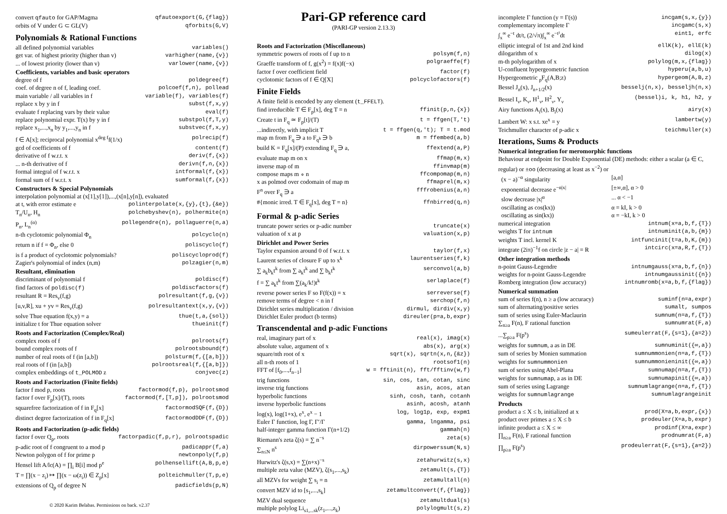| convert qfauto for GAP/Magma | qfautoexport(G,{flag}) |
| orbits of V under G ⊂ GL(V) | qforbits(G,V) |
Polynomials & Rational Functions
| all defined polynomial variables | variables() |
| get var. of highest priority (higher than v) | varhigher(name,{v}) |
| ... of lowest priority (lower than v) | varlower(name,{v}) |
Coefficients, variables and basic operators
| degree of f | poldegree(f) |
| coef. of degree n of f, leading coef. | polcoef(f,n), pollead |
| main variable / all variables in f | variable(f), variables(f) |
| replace x by y in f | subst(f,x,y) |
| evaluate f replacing vars by their value | eval(f) |
| replace polynomial expr. T(x) by y in f | substpol(f,T,y) |
| replace x<sub>1</sub>,...,x<sub>n</sub> by y<sub>1</sub>,...,y<sub>n</sub> in f | substvec(f,x,y) |
| f ∈ A[x]; reciprocal polynomial x<sup>deg f</sup>f(1/x) | polrecip(f) |
| gcd of coefficients of f | content(f) |
| derivative of f w.r.t. x | deriv(f,{x}) |
| ... n-th derivative of f | derivn(f,n,{x}) |
| formal integral of f w.r.t. x | intformal(f,{x}) |
| formal sum of f w.r.t. x | sumformal(f,{x}) |
Constructors & Special Polynomials
interpolation polynomial at (x[1],y[1]),...,(x[n],y[n]), evaluated
| at t, with error estimate e | polinterpolate(x,{y},{t},{&e}) |
| T<sub>n</sub>/U<sub>n</sub>, H<sub>n</sub> | polchebyshev(n), polhermite(n) |
| P<sub>n</sub>, L<sub>n</sub><sup>(α)</sup> | pollegendre(n), pollaguerre(n,a) |
| n-th cyclotomic polynomial Φ<sub>n</sub> | polcyclo(n) |
| return n if f = Φ<sub>n</sub>, else 0 | poliscyclo(f) |
| is f a product of cyclotomic polynomials? | poliscycloprod(f) |
| Zagier's polynomial of index (n,m) | polzagier(n,m) |
Resultant, elimination
| discriminant of polynomial f | poldisc(f) |
| find factors of poldisc(f) | poldiscfactors(f) |
| resultant R = Res<sub>v</sub>(f,g) | polresultant(f,g,{v}) |
| [u,v,R], xu + yv = Res<sub>v</sub>(f,g) | polresultantext(x,y,{v}) |
| solve Thue equation f(x,y) = a | thue(t,a,{sol}) |
| initialize t for Thue equation solver | thueinit(f) |
Roots and Factorization (Complex/Real)
| complex roots of f | polroots(f) |
| bound complex roots of f | polrootsbound(f) |
| number of real roots of f (in [a,b]) | polsturm(f,{[a,b]}) |
| real roots of f (in [a,b]) | polrootsreal(f,{[a,b]}) |
| complex embeddings of t_POLMOD z | conjvec(z) |
Roots and Factorization (Finite fields)
| factor f mod p, roots | factormod(f,p), polrootsmod |
| factor f over F<sub>p</sub>[x]/(T), roots | factormod(f,[T,p]), polrootsmod |
| squarefree factorization of f in F<sub>q</sub>[x] | factormodSQF(f,{D}) |
| distinct degree factorization of f in F<sub>q</sub>[x] | factormodDDF(f,{D}) |
Roots and Factorization (p-adic fields)
| factor f over Q<sub>p</sub>, roots | factorpadic(f,p,r), polrootspadic |
| p-adic root of f congruent to a mod p | padicappr(f,a) |
| Newton polygon of f for prime p | newtonpoly(f,p) |
| Hensel lift A/lc(A) = ∏<sub>i</sub> B[i] mod p<sup>e</sup> | polhensellift(A,B,p,e) |
| T = ∏(x − z<sub>i</sub>) ↦ ∏(x − ω(z<sub>i</sub>)) ∈ Z<sub>p</sub>[x] | polteichmuller(T,p,e) |
| extensions of Q<sub>p</sub> of degree N | padicfields(p,N) |
© 2020 Karim Belabas. Permissions on back. v2.37
Pari-GP reference card
(PARI-GP version 2.13.3)
Roots and Factorization (Miscellaneous)
| symmetric powers of roots of f up to n | polsym(f,n) |
| Graeffe transform of f, g(x<sup>2</sup>) = f(x)f(−x) | polgraeffe(f) |
| factor f over coefficient field | factor(f) |
| cyclotomic factors of f ∈ Q[X] | polcyclofactors(f) |
Finite Fields
A finite field is encoded by any element (t_FFELT).
| find irreducible T ∈ F<sub>p</sub>[x], deg T = n | ffinit(p,n,{x}) |
| Create t in F<sub>q</sub> ≃ F<sub>p</sub>[t]/(T) | t = ffgen(T,'t) |
| ...indirectly, with implicit T | t = ffgen(q,'t); T = t.mod |
| map m from F<sub>q</sub> ∋ a to F<sub>q<sup>k</sup></sub> ∋ b | m = ffembed(a,b) |
| build K = F<sub>q</sub>[x]/(P) extending F<sub>q</sub> ∋ a, | ffextend(a,P) |
| evaluate map m on x | ffmap(m,x) |
| inverse map of m | ffinvmap(m) |
| compose maps m ∘ n | ffcompomap(m,n) |
| x as polmod over codomain of map m | ffmaprel(m,x) |
| F<sup>n</sup> over F<sub>q</sub> ∋ a | fffrobenius(a,n) |
| #{monic irred. T ∈ F<sub>q</sub>[x], deg T = n} | ffnbirred(q,n) |
Formal & p-adic Series
| truncate power series or p-adic number | truncate(x) |
| valuation of x at p | valuation(x,p) |
Dirichlet and Power Series
| Taylor expansion around 0 of f w.r.t. x | taylor(f,x) |
| Laurent series of closure F up to x<sup>k</sup> | laurentseries(f,k) |
| ∑ a<sub>k</sub>b<sub>k</sub>t<sup>k</sup> from ∑ a<sub>k</sub>t<sup>k</sup> and ∑ b<sub>k</sub>t<sup>k</sup> | serconvol(a,b) |
| f = ∑ a<sub>k</sub>t<sup>k</sup> from ∑(a<sub>k</sub>/k!)t<sup>k</sup> | serlaplace(f) |
| reverse power series F so F(f(x)) = x | serreverse(f) |
| remove terms of degree < n in f | serchop(f,n) |
| Dirichlet series multiplication / division | dirmul, dirdiv(x,y) |
| Dirichlet Euler product (b terms) | direuler(p=a,b,expr) |
Transcendental and p-adic Functions
| real, imaginary part of x | real(x), imag(x) |
| absolute value, argument of x | abs(x), arg(x) |
| square/nth root of x | sqrt(x), sqrtn(x,n,{&z}) |
| all n-th roots of 1 | rootsof1(n) |
| FFT of [f<sub>0</sub>,...,f<sub>n−1</sub>] | w = fftinit(n), fft/fftinv(w,f) |
| trig functions | sin, cos, tan, cotan, sinc |
| inverse trig functions | asin, acos, atan |
| hyperbolic functions | sinh, cosh, tanh, cotanh |
| inverse hyperbolic functions | asinh, acosh, atanh |
| log(x), log(1+x), e<sup>x</sup>, e<sup>x</sup> − 1 | log, log1p, exp, expm1 |
| Euler Γ function, log Γ, Γ′/Γ | gamma, lngamma, psi |
| half-integer gamma function Γ(n+1/2) | gammah(n) |
| Riemann's zeta ζ(s) = ∑ n<sup>−s</sup> | zeta(s) |
| ∑<sub>n≤N</sub> n<sup>s</sup> | dirpowerssum(N,s) |
| Hurwitz's ζ(s,x) = ∑(n+x)<sup>−s</sup> | zetahurwitz(s,x) |
| multiple zeta value (MZV), ζ(s<sub>1</sub>,...,s<sub>k</sub>) | zetamult(s,{T}) |
| all MZVs for weight ∑ s<sub>i</sub> = n | zetamultall(n) |
| convert MZV id to [s<sub>1</sub>,...,s<sub>k</sub>] | zetamultconvert(f,{flag}) |
| MZV dual sequence | zetamultdual(s) |
| multiple polylog Li<sub>s1,...sk</sub>(z<sub>1</sub>,...,z<sub>k</sub>) | polylogmult(s,z) |
| incomplete Γ function (y = Γ(s)) | incgam(s,x,{y}) |
| complementary incomplete Γ | incgamc(s,x) |
| ∫<sub>x</sub><sup>∞</sup> e<sup>−t</sup> dt/t, (2/√π)∫<sub>x</sub><sup>∞</sup> e<sup>−t²</sup>dt | eint1, erfc |
| elliptic integral of 1st and 2nd kind | ellK(k), ellE(k) |
| dilogarithm of x | dilog(x) |
| m-th polylogarithm of x | polylog(m,x,{flag}) |
| U-confluent hypergeometric function | hyperu(a,b,u) |
| Hypergeometric <sub>p</sub>F<sub>q</sub>(A,B;z) | hypergeom(A,B,z) |
| Bessel J<sub>n</sub>(x), J<sub>n+1/2</sub>(x) | besselj(n,x), besseljh(n,x) |
| Bessel I<sub>ν</sub>, K<sub>ν</sub>, H<sup>1</sup><sub>ν</sub>, H<sup>2</sup><sub>ν</sub>, Y<sub>ν</sub> | (bessel)i, k, h1, h2, y |
| Airy functions A<sub>i</sub>(x), B<sub>i</sub>(x) | airy(x) |
| Lambert W: x s.t. xe<sup>x</sup> = y | lambertw(y) |
| Teichmuller character of p-adic x | teichmuller(x) |
Iterations, Sums & Products
Numerical integration for meromorphic functions
Behaviour at endpoint for Double Exponential (DE) methods: either a scalar (a ∈ C, regular) or ±oo (decreasing at least as x<sup>−2</sup>) or
| (x − a)<sup>−α</sup> singularity | [a,α] |
| exponential decrease e<sup>−α/x/</sup> | [±∞,α], α > 0 |
| slow decrease /x/<sup>α</sup> | ... α < −1 |
| oscillating as cos(kx)) | α = kI, k > 0 |
| oscillating as sin(kx)) | α = −kI, k > 0 |
| numerical integration | intnum(x=a,b,f,{T}) |
| weights T for intnum | intnuminit(a,b,{m}) |
| weights T incl. kernel K | intfuncinit(t=a,b,K,{m}) |
| integrate (2iπ)<sup>−1</sup>f on circle /z − a/ = R | intcirc(x=a,R,f,{T}) |
Other integration methods
| n-point Gauss-Legendre | intnumgauss(x=a,b,f,{n}) |
| weights for n-point Gauss-Legendre | intnumgaussinit({n}) |
| Romberg integration (low accuracy) | intnumromb(x=a,b,f,{flag}) |
Numerical summation
| sum of series f(n), n ≥ a (low accuracy) | suminf(n=a,expr) |
| sum of alternating/positive series | sumalt, sumpos |
| sum of series using Euler-Maclaurin | sumnum(n=a,f,{T}) |
| ∑<sub>n≥a</sub> F(n), F rational function | sumnumrat(F,a) |
| ...∑<sub>p≥a</sub> F(p<sup>s</sup>) | sumeulerrat(F,{s=1},{a=2}) |
| weights for sumnum , a as in DE | sumnuminit({∞,a}) |
| sum of series by Monien summation | sumnummonien(n=a,f,{T}) |
| weights for sumnummonien | sumnummonieninit({∞,a}) |
| sum of series using Abel-Plana | sumnumap(n=a,f,{T}) |
| weights for sumnumap , a as in DE | sumnumapinit({∞,a}) |
| sum of series using Lagrange | sumnumlagrange(n=a,f,{T}) |
| weights for sumnumlagrange | sumnumlagrangeinit |
Products
| product a ≤ X ≤ b, initialized at x | prod(X=a,b,expr,{x}) |
| product over primes a ≤ X ≤ b | prodeuler(X=a,b,expr) |
| infinite product a ≤ X ≤ ∞ | prodinf(X=a,expr) |
| ∏<sub>n≥a</sub> F(n), F rational function | prodnumrat(F,a) |
| ∏<sub>p≥a</sub> F(p<sup>s</sup>) | prodeulerrat(F,{s=1},{a=2}) |